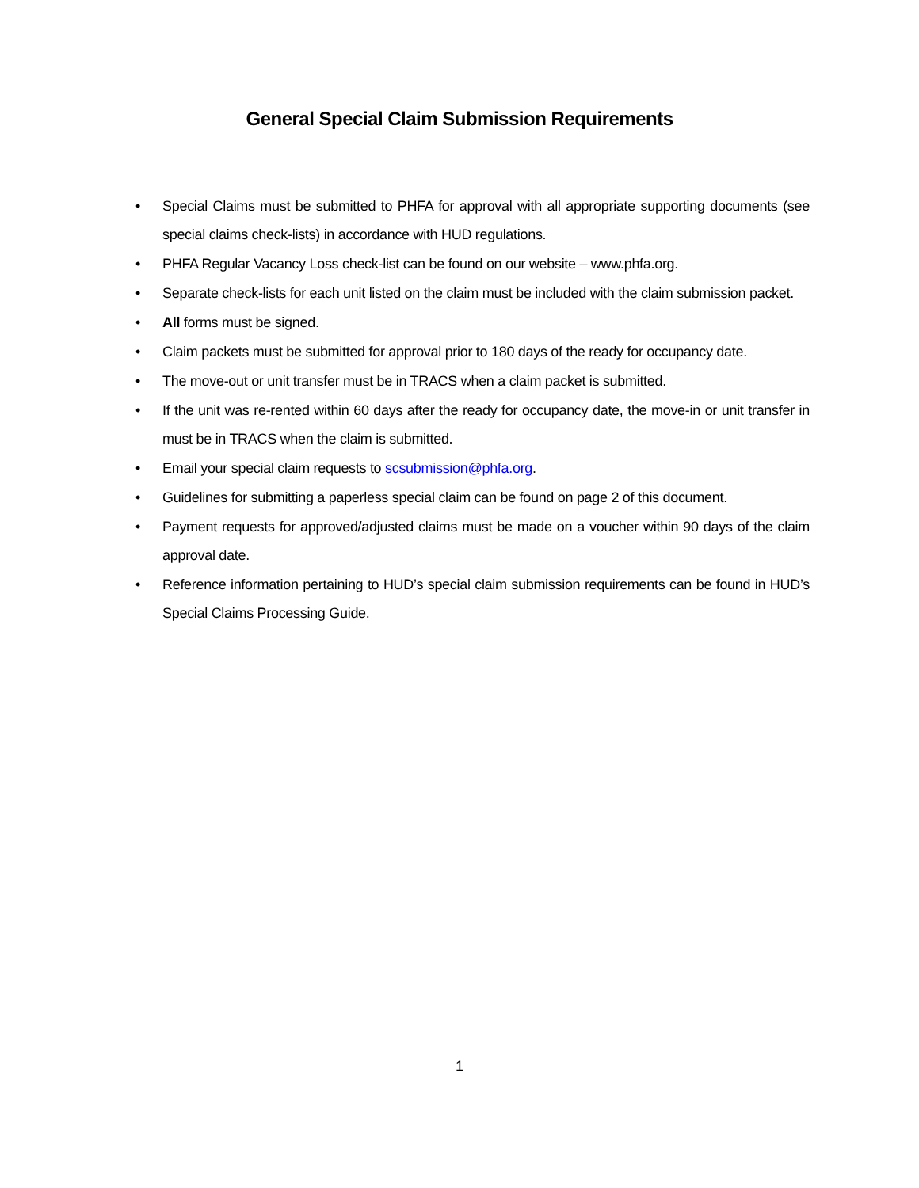General Special Claim Submission Requirements
• Special Claims must be submitted to PHFA for approval with all appropriate supporting documents (see special claims check-lists) in accordance with HUD regulations.
• PHFA Regular Vacancy Loss check-list can be found on our website – www.phfa.org.
• Separate check-lists for each unit listed on the claim must be included with the claim submission packet.
• All forms must be signed.
• Claim packets must be submitted for approval prior to 180 days of the ready for occupancy date.
• The move-out or unit transfer must be in TRACS when a claim packet is submitted.
• If the unit was re-rented within 60 days after the ready for occupancy date, the move-in or unit transfer in must be in TRACS when the claim is submitted.
• Email your special claim requests to scsubmission@phfa.org.
• Guidelines for submitting a paperless special claim can be found on page 2 of this document.
• Payment requests for approved/adjusted claims must be made on a voucher within 90 days of the claim approval date.
• Reference information pertaining to HUD’s special claim submission requirements can be found in HUD’s Special Claims Processing Guide.
1